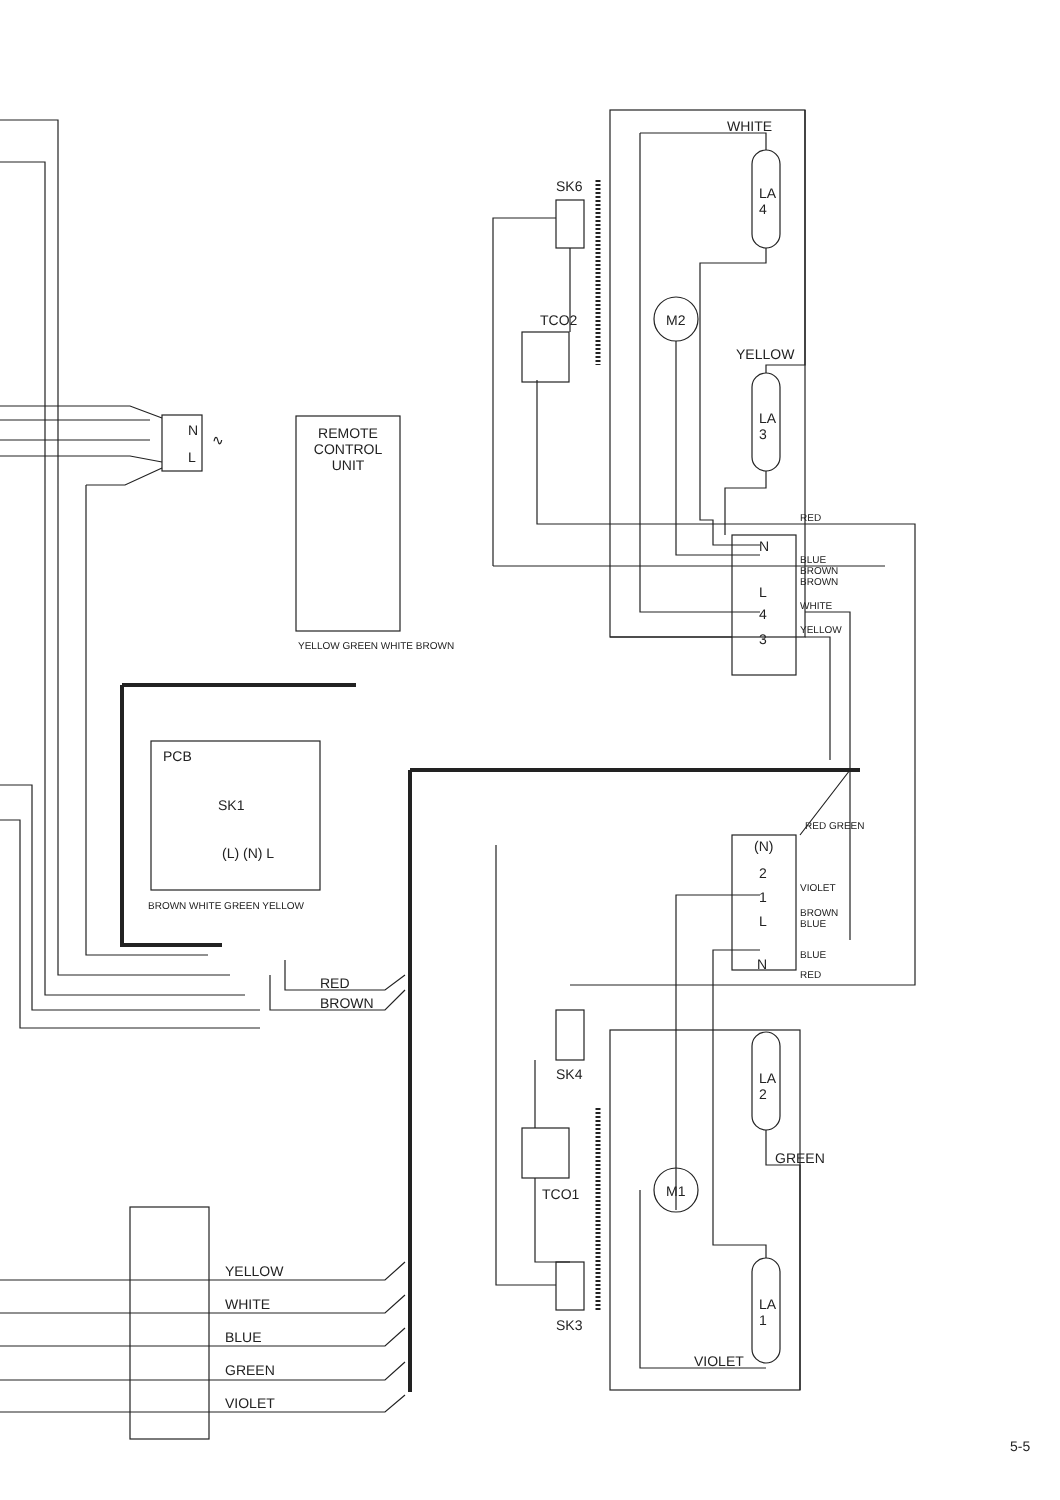WHITE
SK6
LA
4
M2
TCO2
YELLOW
LA
3
N
L
∿
REMOTE CONTROL UNIT
RED
N
BLUE
BROWN
BROWN
L
4
WHITE
3
YELLOW
YELLOW GREEN WHITE BROWN
PCB
SK1
(L) (N) L
BROWN WHITE GREEN YELLOW
RED
BROWN
RED GREEN
(N)
2
1
VIOLET
L
BROWN
BLUE
BLUE
N
RED
SK4
LA
2
GREEN
TCO1 M1
YELLOW
WHITE
LA
1
SK3
BLUE
VIOLET
GREEN
VIOLET
5-5